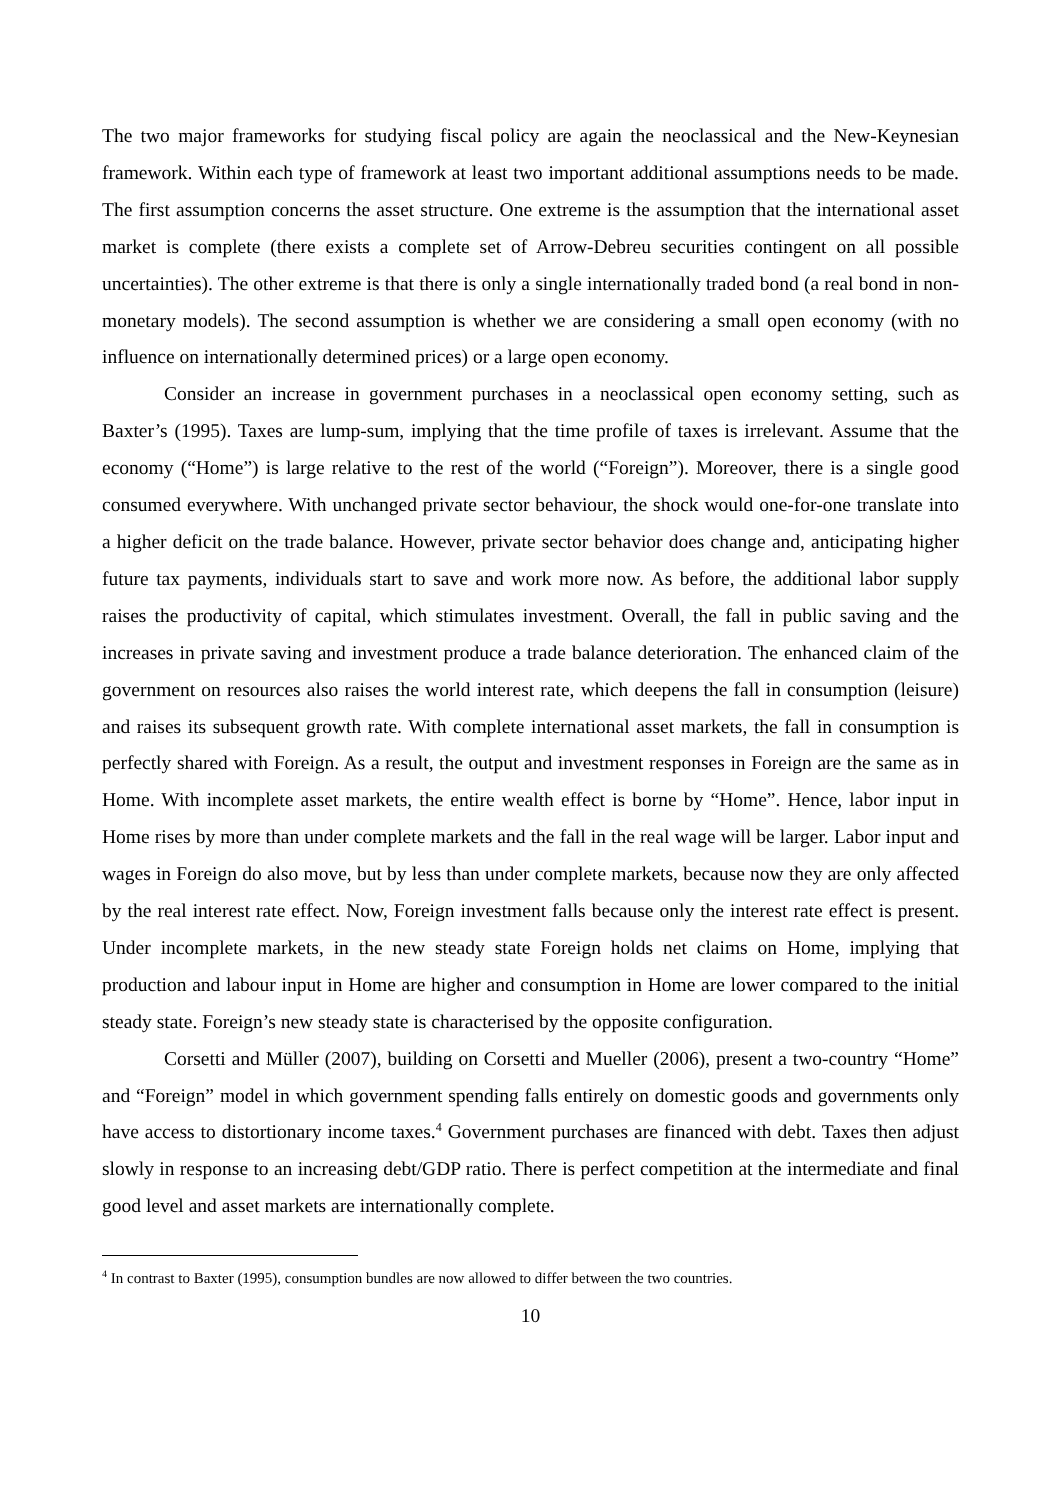The two major frameworks for studying fiscal policy are again the neoclassical and the New-Keynesian framework. Within each type of framework at least two important additional assumptions needs to be made. The first assumption concerns the asset structure. One extreme is the assumption that the international asset market is complete (there exists a complete set of Arrow-Debreu securities contingent on all possible uncertainties). The other extreme is that there is only a single internationally traded bond (a real bond in non-monetary models). The second assumption is whether we are considering a small open economy (with no influence on internationally determined prices) or a large open economy.
Consider an increase in government purchases in a neoclassical open economy setting, such as Baxter’s (1995). Taxes are lump-sum, implying that the time profile of taxes is irrelevant. Assume that the economy (“Home”) is large relative to the rest of the world (“Foreign”). Moreover, there is a single good consumed everywhere. With unchanged private sector behaviour, the shock would one-for-one translate into a higher deficit on the trade balance. However, private sector behavior does change and, anticipating higher future tax payments, individuals start to save and work more now. As before, the additional labor supply raises the productivity of capital, which stimulates investment. Overall, the fall in public saving and the increases in private saving and investment produce a trade balance deterioration. The enhanced claim of the government on resources also raises the world interest rate, which deepens the fall in consumption (leisure) and raises its subsequent growth rate. With complete international asset markets, the fall in consumption is perfectly shared with Foreign. As a result, the output and investment responses in Foreign are the same as in Home. With incomplete asset markets, the entire wealth effect is borne by “Home”. Hence, labor input in Home rises by more than under complete markets and the fall in the real wage will be larger. Labor input and wages in Foreign do also move, but by less than under complete markets, because now they are only affected by the real interest rate effect. Now, Foreign investment falls because only the interest rate effect is present. Under incomplete markets, in the new steady state Foreign holds net claims on Home, implying that production and labour input in Home are higher and consumption in Home are lower compared to the initial steady state. Foreign’s new steady state is characterised by the opposite configuration.
Corsetti and Müller (2007), building on Corsetti and Mueller (2006), present a two-country “Home” and “Foreign” model in which government spending falls entirely on domestic goods and governments only have access to distortionary income taxes.<sup>4</sup> Government purchases are financed with debt. Taxes then adjust slowly in response to an increasing debt/GDP ratio. There is perfect competition at the intermediate and final good level and asset markets are internationally complete.
<sup>4</sup> In contrast to Baxter (1995), consumption bundles are now allowed to differ between the two countries.
10